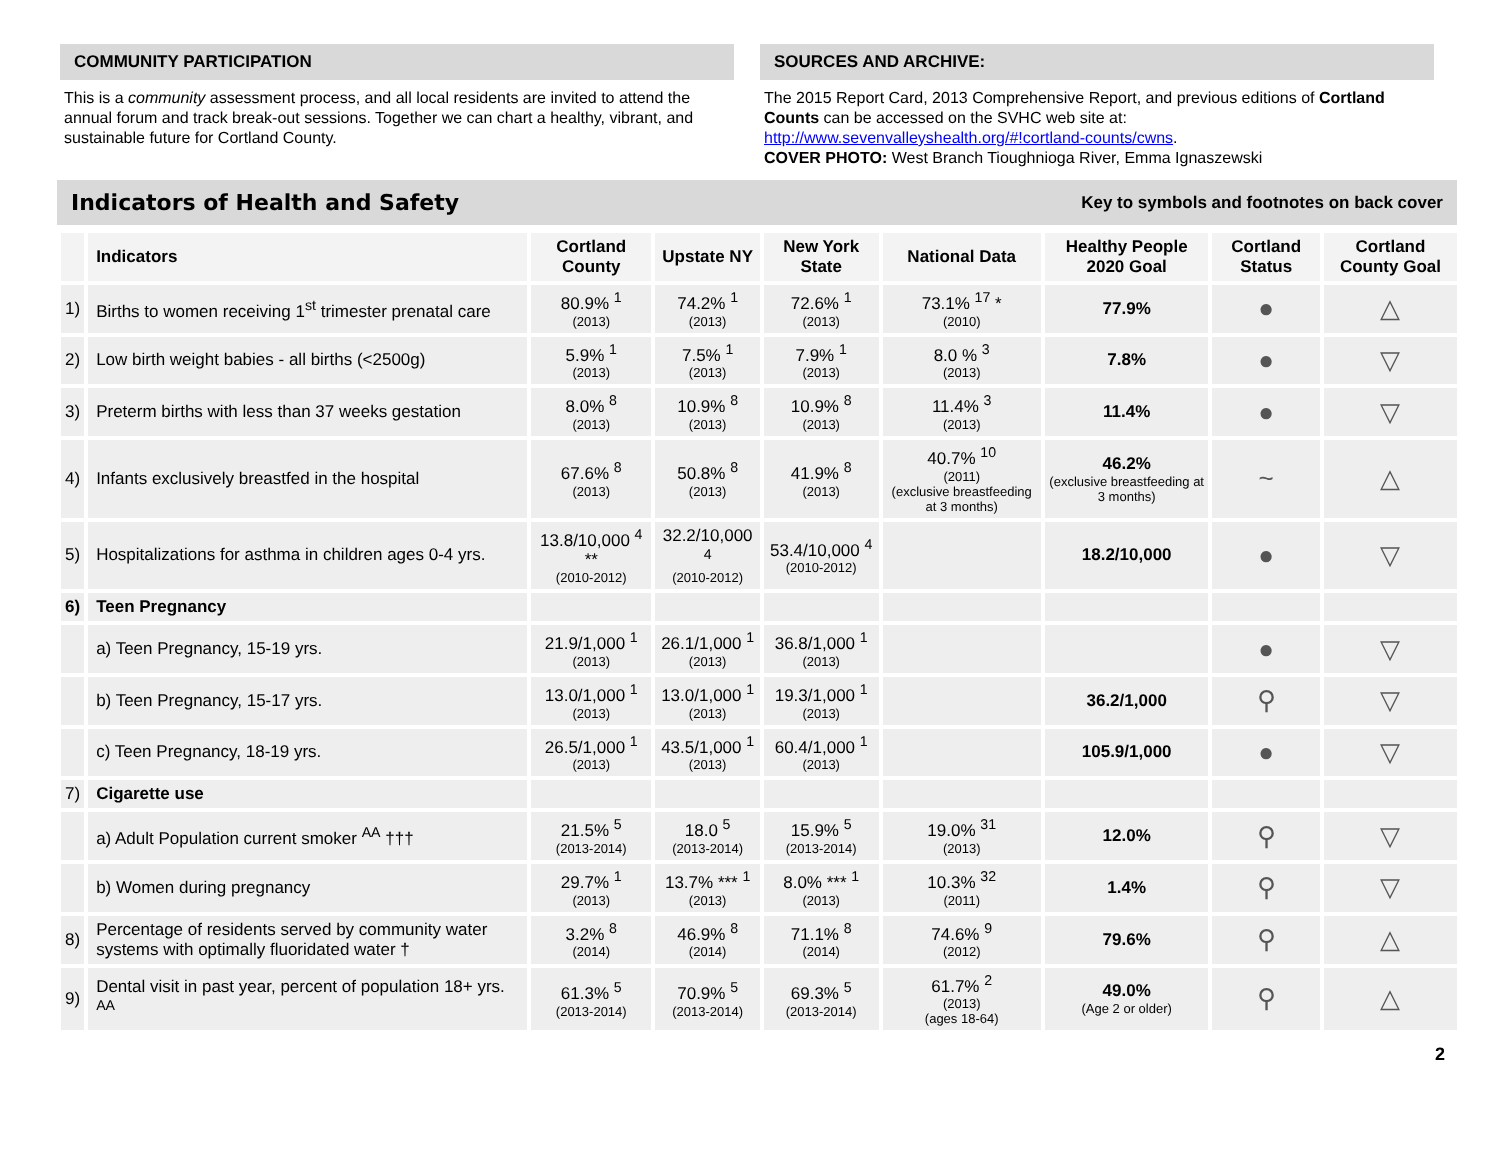COMMUNITY PARTICIPATION
This is a community assessment process, and all local residents are invited to attend the annual forum and track break-out sessions. Together we can chart a healthy, vibrant, and sustainable future for Cortland County.
SOURCES AND ARCHIVE:
The 2015 Report Card, 2013 Comprehensive Report, and previous editions of Cortland Counts can be accessed on the SVHC web site at: http://www.sevenvalleyshealth.org/#!cortland-counts/cwns.
COVER PHOTO: West Branch Tioughnioga River, Emma Ignaszewski
Indicators of Health and Safety
Key to symbols and footnotes on back cover
| | Indicators | Cortland County | Upstate NY | New York State | National Data | Healthy People 2020 Goal | Cortland Status | Cortland County Goal |
| --- | --- | --- | --- | --- | --- | --- | --- | --- |
| 1) | Births to women receiving 1<sup>st</sup> trimester prenatal care | 80.9% <sup>1</sup> (2013) | 74.2% <sup>1</sup> (2013) | 72.6% <sup>1</sup> (2013) | 73.1% <sup>17</sup> * (2010) | 77.9% | ● | △ |
| 2) | Low birth weight babies - all births (<2500g) | 5.9% <sup>1</sup> (2013) | 7.5% <sup>1</sup> (2013) | 7.9% <sup>1</sup> (2013) | 8.0 % <sup>3</sup> (2013) | 7.8% | ● | ▽ |
| 3) | Preterm births with less than 37 weeks gestation | 8.0% <sup>8</sup> (2013) | 10.9% <sup>8</sup> (2013) | 10.9% <sup>8</sup> (2013) | 11.4% <sup>3</sup> (2013) | 11.4% | ● | ▽ |
| 4) | Infants exclusively breastfed in the hospital | 67.6% <sup>8</sup> (2013) | 50.8% <sup>8</sup> (2013) | 41.9% <sup>8</sup> (2013) | 40.7% <sup>10</sup> (2011) (exclusive breastfeeding at 3 months) | 46.2% (exclusive breastfeeding at 3 months) | ~ | △ |
| 5) | Hospitalizations for asthma in children ages 0-4 yrs. | 13.8/10,000 <sup>4</sup> ** (2010-2012) | 32.2/10,000 <sup>4</sup> (2010-2012) | 53.4/10,000 <sup>4</sup> (2010-2012) | | 18.2/10,000 | ● | ▽ |
| 6) | Teen Pregnancy | | | | | | | |
| | a) Teen Pregnancy, 15-19 yrs. | 21.9/1,000 <sup>1</sup> (2013) | 26.1/1,000 <sup>1</sup> (2013) | 36.8/1,000 <sup>1</sup> (2013) | | | ● | ▽ |
| | b) Teen Pregnancy, 15-17 yrs. | 13.0/1,000 <sup>1</sup> (2013) | 13.0/1,000 <sup>1</sup> (2013) | 19.3/1,000 <sup>1</sup> (2013) | | 36.2/1,000 | ⚲ | ▽ |
| | c) Teen Pregnancy, 18-19 yrs. | 26.5/1,000 <sup>1</sup> (2013) | 43.5/1,000 <sup>1</sup> (2013) | 60.4/1,000 <sup>1</sup> (2013) | | 105.9/1,000 | ● | ▽ |
| 7) | Cigarette use | | | | | | | |
| | a) Adult Population current smoker <sup>AA</sup> ††† | 21.5% <sup>5</sup> (2013-2014) | 18.0 <sup>5</sup> (2013-2014) | 15.9% <sup>5</sup> (2013-2014) | 19.0% <sup>31</sup> (2013) | 12.0% | ⚲ | ▽ |
| | b) Women during pregnancy | 29.7% <sup>1</sup> (2013) | 13.7% *** <sup>1</sup> (2013) | 8.0% *** <sup>1</sup> (2013) | 10.3% <sup>32</sup> (2011) | 1.4% | ⚲ | ▽ |
| 8) | Percentage of residents served by community water systems with optimally fluoridated water † | 3.2% <sup>8</sup> (2014) | 46.9% <sup>8</sup> (2014) | 71.1% <sup>8</sup> (2014) | 74.6% <sup>9</sup> (2012) | 79.6% | ⚲ | △ |
| 9) | Dental visit in past year, percent of population 18+ yrs. <sup>AA</sup> | 61.3% <sup>5</sup> (2013-2014) | 70.9% <sup>5</sup> (2013-2014) | 69.3% <sup>5</sup> (2013-2014) | 61.7% <sup>2</sup> (2013) (ages 18-64) | 49.0% (Age 2 or older) | ⚲ | △ |
2